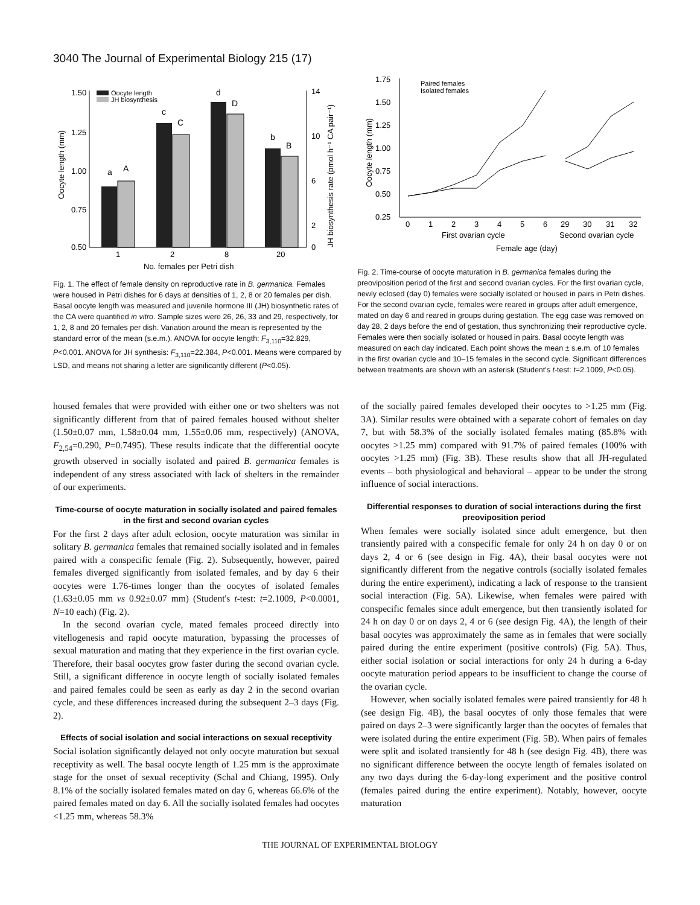3040 The Journal of Experimental Biology 215 (17)
1.50
1.25
1.00
0.75
0.50
14
10
6
2
0
a
A
c
C
d
D
b
B
1
2
8
20
No. females per Petri dish
Oocyte length
JH biosynthesis
Oocyte length (mm)
JH biosynthesis rate (pmol h⁻¹ CA pair⁻¹)
Fig. 1. The effect of female density on reproductive rate in B. germanica. Females were housed in Petri dishes for 6 days at densities of 1, 2, 8 or 20 females per dish. Basal oocyte length was measured and juvenile hormone III (JH) biosynthetic rates of the CA were quantified in vitro. Sample sizes were 26, 26, 33 and 29, respectively, for 1, 2, 8 and 20 females per dish. Variation around the mean is represented by the standard error of the mean (s.e.m.). ANOVA for oocyte length: F<sub>3,110</sub>=32.829, P<0.001. ANOVA for JH synthesis: F<sub>3,110</sub>=22.384, P<0.001. Means were compared by LSD, and means not sharing a letter are significantly different (P<0.05).
1.75
1.50
1.25
1.00
0.75
0.50
0.25
0
1
2
3
4
5
6
29
30
31
32
First ovarian cycle
Second ovarian cycle
Female age (day)
Paired females
Isolated females
Oocyte length (mm)
Fig. 2. Time-course of oocyte maturation in B. germanica females during the preoviposition period of the first and second ovarian cycles. For the first ovarian cycle, newly eclosed (day 0) females were socially isolated or housed in pairs in Petri dishes. For the second ovarian cycle, females were reared in groups after adult emergence, mated on day 6 and reared in groups during gestation. The egg case was removed on day 28, 2 days before the end of gestation, thus synchronizing their reproductive cycle. Females were then socially isolated or housed in pairs. Basal oocyte length was measured on each day indicated. Each point shows the mean ± s.e.m. of 10 females in the first ovarian cycle and 10–15 females in the second cycle. Significant differences between treatments are shown with an asterisk (Student's t-test: t=2.1009, P<0.05).
housed females that were provided with either one or two shelters was not significantly different from that of paired females housed without shelter (1.50±0.07 mm, 1.58±0.04 mm, 1.55±0.06 mm, respectively) (ANOVA, F<sub>2,54</sub>=0.290, P=0.7495). These results indicate that the differential oocyte growth observed in socially isolated and paired B. germanica females is independent of any stress associated with lack of shelters in the remainder of our experiments.
Time-course of oocyte maturation in socially isolated and paired females in the first and second ovarian cycles
For the first 2 days after adult eclosion, oocyte maturation was similar in solitary B. germanica females that remained socially isolated and in females paired with a conspecific female (Fig. 2). Subsequently, however, paired females diverged significantly from isolated females, and by day 6 their oocytes were 1.76-times longer than the oocytes of isolated females (1.63±0.05 mm vs 0.92±0.07 mm) (Student's t-test: t=2.1009, P<0.0001, N=10 each) (Fig. 2).
In the second ovarian cycle, mated females proceed directly into vitellogenesis and rapid oocyte maturation, bypassing the processes of sexual maturation and mating that they experience in the first ovarian cycle. Therefore, their basal oocytes grow faster during the second ovarian cycle. Still, a significant difference in oocyte length of socially isolated females and paired females could be seen as early as day 2 in the second ovarian cycle, and these differences increased during the subsequent 2–3 days (Fig. 2).
Effects of social isolation and social interactions on sexual receptivity
Social isolation significantly delayed not only oocyte maturation but sexual receptivity as well. The basal oocyte length of 1.25 mm is the approximate stage for the onset of sexual receptivity (Schal and Chiang, 1995). Only 8.1% of the socially isolated females mated on day 6, whereas 66.6% of the paired females mated on day 6. All the socially isolated females had oocytes <1.25 mm, whereas 58.3%
of the socially paired females developed their oocytes to >1.25 mm (Fig. 3A). Similar results were obtained with a separate cohort of females on day 7, but with 58.3% of the socially isolated females mating (85.8% with oocytes >1.25 mm) compared with 91.7% of paired females (100% with oocytes >1.25 mm) (Fig. 3B). These results show that all JH-regulated events – both physiological and behavioral – appear to be under the strong influence of social interactions.
Differential responses to duration of social interactions during the first preoviposition period
When females were socially isolated since adult emergence, but then transiently paired with a conspecific female for only 24 h on day 0 or on days 2, 4 or 6 (see design in Fig. 4A), their basal oocytes were not significantly different from the negative controls (socially isolated females during the entire experiment), indicating a lack of response to the transient social interaction (Fig. 5A). Likewise, when females were paired with conspecific females since adult emergence, but then transiently isolated for 24 h on day 0 or on days 2, 4 or 6 (see design Fig. 4A), the length of their basal oocytes was approximately the same as in females that were socially paired during the entire experiment (positive controls) (Fig. 5A). Thus, either social isolation or social interactions for only 24 h during a 6-day oocyte maturation period appears to be insufficient to change the course of the ovarian cycle.
However, when socially isolated females were paired transiently for 48 h (see design Fig. 4B), the basal oocytes of only those females that were paired on days 2–3 were significantly larger than the oocytes of females that were isolated during the entire experiment (Fig. 5B). When pairs of females were split and isolated transiently for 48 h (see design Fig. 4B), there was no significant difference between the oocyte length of females isolated on any two days during the 6-day-long experiment and the positive control (females paired during the entire experiment). Notably, however, oocyte maturation
THE JOURNAL OF EXPERIMENTAL BIOLOGY